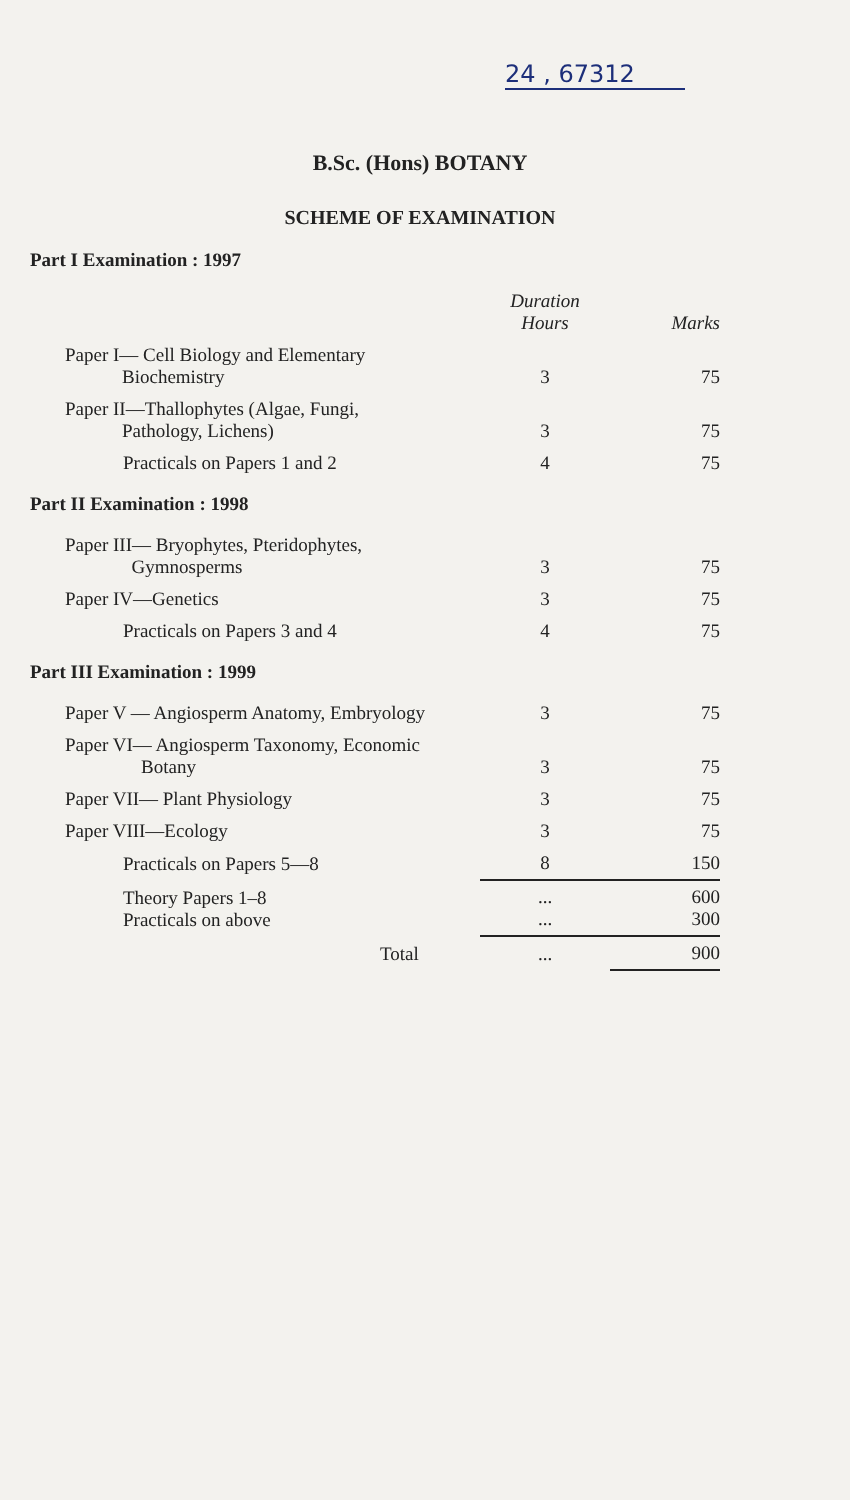24 , 67312
B.Sc. (Hons) BOTANY
SCHEME OF EXAMINATION
Part I Examination : 1997
| | Duration Hours | Marks |
| --- | --- | --- |
| Paper I— Cell Biology and Elementary Biochemistry | 3 | 75 |
| Paper II—Thallophytes (Algae, Fungi, Pathology, Lichens) | 3 | 75 |
| Practicals on Papers 1 and 2 | 4 | 75 |
Part II Examination : 1998
| Paper III— Bryophytes, Pteridophytes, Gymnosperms | 3 | 75 |
| Paper IV—Genetics | 3 | 75 |
| Practicals on Papers 3 and 4 | 4 | 75 |
Part III Examination : 1999
| Paper V — Angiosperm Anatomy, Embryology | 3 | 75 |
| Paper VI— Angiosperm Taxonomy, Economic Botany | 3 | 75 |
| Paper VII— Plant Physiology | 3 | 75 |
| Paper VIII—Ecology | 3 | 75 |
| Practicals on Papers 5—8 | 8 | 150 |
| Theory Papers 1–8 Practicals on above | ... ... | 600 300 |
| Total | ... | 900 |